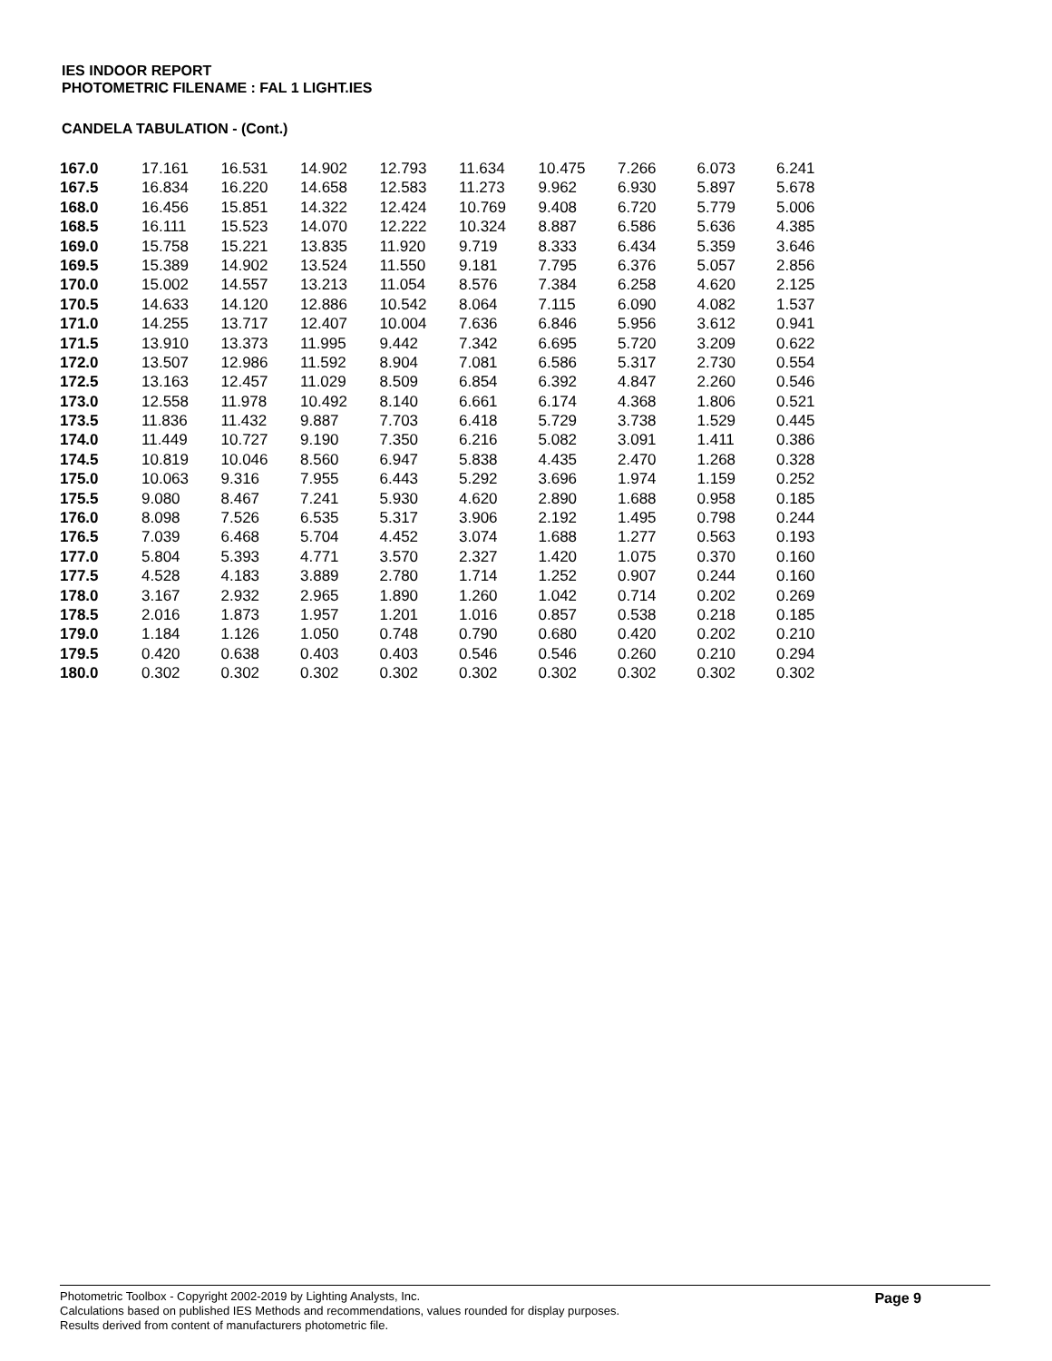IES INDOOR REPORT
PHOTOMETRIC FILENAME : FAL 1 LIGHT.IES
CANDELA TABULATION - (Cont.)
| 167.0 | 17.161 | 16.531 | 14.902 | 12.793 | 11.634 | 10.475 | 7.266 | 6.073 | 6.241 |
| 167.5 | 16.834 | 16.220 | 14.658 | 12.583 | 11.273 | 9.962 | 6.930 | 5.897 | 5.678 |
| 168.0 | 16.456 | 15.851 | 14.322 | 12.424 | 10.769 | 9.408 | 6.720 | 5.779 | 5.006 |
| 168.5 | 16.111 | 15.523 | 14.070 | 12.222 | 10.324 | 8.887 | 6.586 | 5.636 | 4.385 |
| 169.0 | 15.758 | 15.221 | 13.835 | 11.920 | 9.719 | 8.333 | 6.434 | 5.359 | 3.646 |
| 169.5 | 15.389 | 14.902 | 13.524 | 11.550 | 9.181 | 7.795 | 6.376 | 5.057 | 2.856 |
| 170.0 | 15.002 | 14.557 | 13.213 | 11.054 | 8.576 | 7.384 | 6.258 | 4.620 | 2.125 |
| 170.5 | 14.633 | 14.120 | 12.886 | 10.542 | 8.064 | 7.115 | 6.090 | 4.082 | 1.537 |
| 171.0 | 14.255 | 13.717 | 12.407 | 10.004 | 7.636 | 6.846 | 5.956 | 3.612 | 0.941 |
| 171.5 | 13.910 | 13.373 | 11.995 | 9.442 | 7.342 | 6.695 | 5.720 | 3.209 | 0.622 |
| 172.0 | 13.507 | 12.986 | 11.592 | 8.904 | 7.081 | 6.586 | 5.317 | 2.730 | 0.554 |
| 172.5 | 13.163 | 12.457 | 11.029 | 8.509 | 6.854 | 6.392 | 4.847 | 2.260 | 0.546 |
| 173.0 | 12.558 | 11.978 | 10.492 | 8.140 | 6.661 | 6.174 | 4.368 | 1.806 | 0.521 |
| 173.5 | 11.836 | 11.432 | 9.887 | 7.703 | 6.418 | 5.729 | 3.738 | 1.529 | 0.445 |
| 174.0 | 11.449 | 10.727 | 9.190 | 7.350 | 6.216 | 5.082 | 3.091 | 1.411 | 0.386 |
| 174.5 | 10.819 | 10.046 | 8.560 | 6.947 | 5.838 | 4.435 | 2.470 | 1.268 | 0.328 |
| 175.0 | 10.063 | 9.316 | 7.955 | 6.443 | 5.292 | 3.696 | 1.974 | 1.159 | 0.252 |
| 175.5 | 9.080 | 8.467 | 7.241 | 5.930 | 4.620 | 2.890 | 1.688 | 0.958 | 0.185 |
| 176.0 | 8.098 | 7.526 | 6.535 | 5.317 | 3.906 | 2.192 | 1.495 | 0.798 | 0.244 |
| 176.5 | 7.039 | 6.468 | 5.704 | 4.452 | 3.074 | 1.688 | 1.277 | 0.563 | 0.193 |
| 177.0 | 5.804 | 5.393 | 4.771 | 3.570 | 2.327 | 1.420 | 1.075 | 0.370 | 0.160 |
| 177.5 | 4.528 | 4.183 | 3.889 | 2.780 | 1.714 | 1.252 | 0.907 | 0.244 | 0.160 |
| 178.0 | 3.167 | 2.932 | 2.965 | 1.890 | 1.260 | 1.042 | 0.714 | 0.202 | 0.269 |
| 178.5 | 2.016 | 1.873 | 1.957 | 1.201 | 1.016 | 0.857 | 0.538 | 0.218 | 0.185 |
| 179.0 | 1.184 | 1.126 | 1.050 | 0.748 | 0.790 | 0.680 | 0.420 | 0.202 | 0.210 |
| 179.5 | 0.420 | 0.638 | 0.403 | 0.403 | 0.546 | 0.546 | 0.260 | 0.210 | 0.294 |
| 180.0 | 0.302 | 0.302 | 0.302 | 0.302 | 0.302 | 0.302 | 0.302 | 0.302 | 0.302 |
Photometric Toolbox - Copyright 2002-2019 by Lighting Analysts, Inc.
Calculations based on published IES Methods and recommendations, values rounded for display purposes.
Results derived from content of manufacturers photometric file.
Page 9